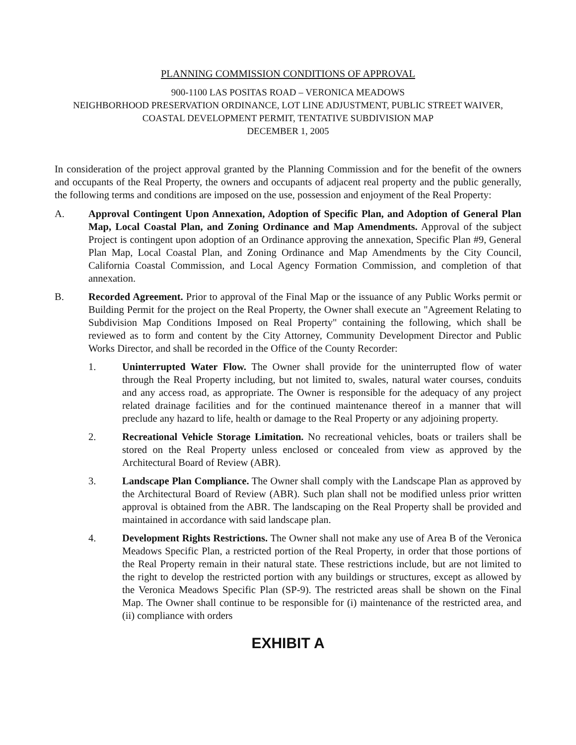PLANNING COMMISSION CONDITIONS OF APPROVAL
900-1100 LAS POSITAS ROAD – VERONICA MEADOWS
NEIGHBORHOOD PRESERVATION ORDINANCE, LOT LINE ADJUSTMENT, PUBLIC STREET WAIVER,
COASTAL DEVELOPMENT PERMIT, TENTATIVE SUBDIVISION MAP
DECEMBER 1, 2005
In consideration of the project approval granted by the Planning Commission and for the benefit of the owners and occupants of the Real Property, the owners and occupants of adjacent real property and the public generally, the following terms and conditions are imposed on the use, possession and enjoyment of the Real Property:
A. Approval Contingent Upon Annexation, Adoption of Specific Plan, and Adoption of General Plan Map, Local Coastal Plan, and Zoning Ordinance and Map Amendments. Approval of the subject Project is contingent upon adoption of an Ordinance approving the annexation, Specific Plan #9, General Plan Map, Local Coastal Plan, and Zoning Ordinance and Map Amendments by the City Council, California Coastal Commission, and Local Agency Formation Commission, and completion of that annexation.
B. Recorded Agreement. Prior to approval of the Final Map or the issuance of any Public Works permit or Building Permit for the project on the Real Property, the Owner shall execute an "Agreement Relating to Subdivision Map Conditions Imposed on Real Property" containing the following, which shall be reviewed as to form and content by the City Attorney, Community Development Director and Public Works Director, and shall be recorded in the Office of the County Recorder:
1. Uninterrupted Water Flow. The Owner shall provide for the uninterrupted flow of water through the Real Property including, but not limited to, swales, natural water courses, conduits and any access road, as appropriate. The Owner is responsible for the adequacy of any project related drainage facilities and for the continued maintenance thereof in a manner that will preclude any hazard to life, health or damage to the Real Property or any adjoining property.
2. Recreational Vehicle Storage Limitation. No recreational vehicles, boats or trailers shall be stored on the Real Property unless enclosed or concealed from view as approved by the Architectural Board of Review (ABR).
3. Landscape Plan Compliance. The Owner shall comply with the Landscape Plan as approved by the Architectural Board of Review (ABR). Such plan shall not be modified unless prior written approval is obtained from the ABR. The landscaping on the Real Property shall be provided and maintained in accordance with said landscape plan.
4. Development Rights Restrictions. The Owner shall not make any use of Area B of the Veronica Meadows Specific Plan, a restricted portion of the Real Property, in order that those portions of the Real Property remain in their natural state. These restrictions include, but are not limited to the right to develop the restricted portion with any buildings or structures, except as allowed by the Veronica Meadows Specific Plan (SP-9). The restricted areas shall be shown on the Final Map. The Owner shall continue to be responsible for (i) maintenance of the restricted area, and (ii) compliance with orders
EXHIBIT A